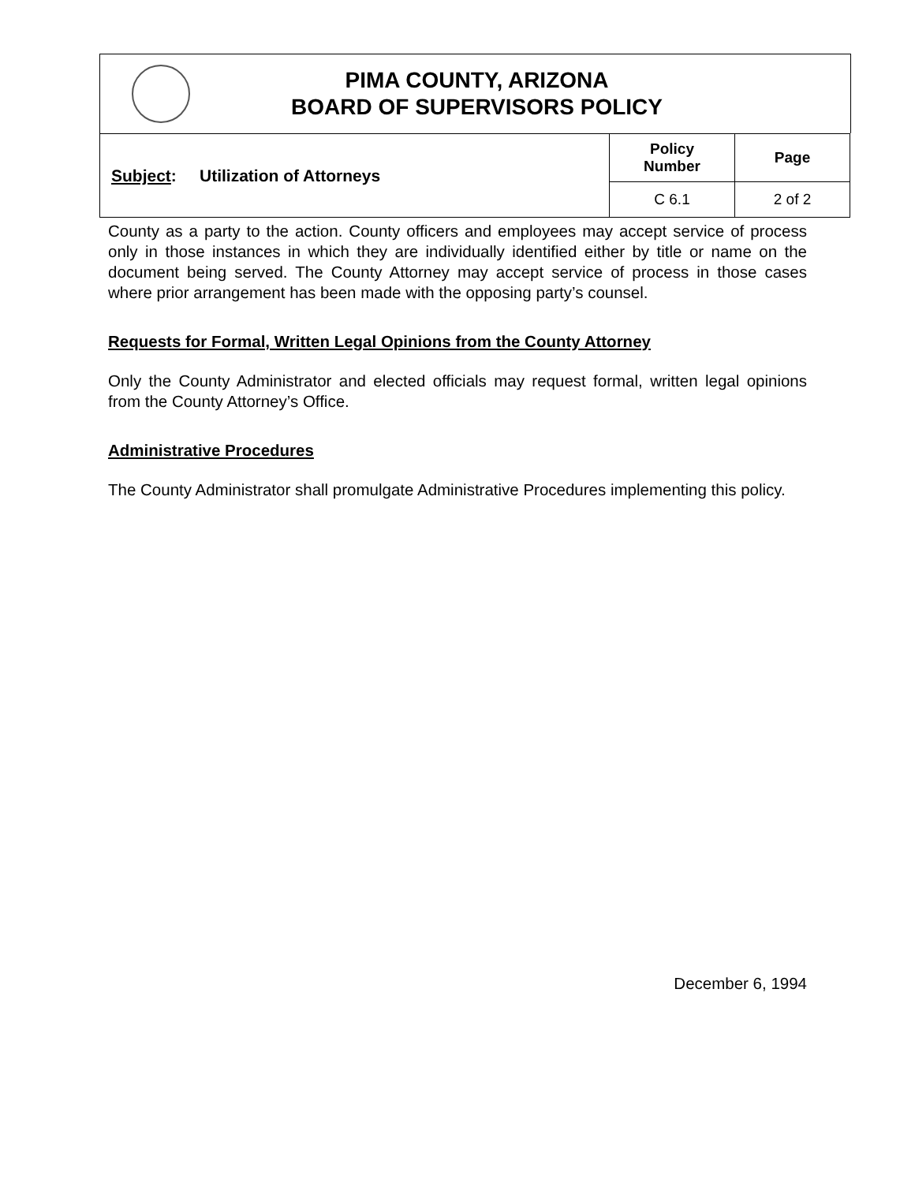PIMA COUNTY, ARIZONA
BOARD OF SUPERVISORS POLICY
| Subject : Utilization of Attorneys | Policy Number | Page |
| | C 6.1 | 2 of 2 |
County as a party to the action. County officers and employees may accept service of process only in those instances in which they are individually identified either by title or name on the document being served. The County Attorney may accept service of process in those cases where prior arrangement has been made with the opposing party’s counsel.
Requests for Formal, Written Legal Opinions from the County Attorney
Only the County Administrator and elected officials may request formal, written legal opinions from the County Attorney’s Office.
Administrative Procedures
The County Administrator shall promulgate Administrative Procedures implementing this policy.
December 6, 1994